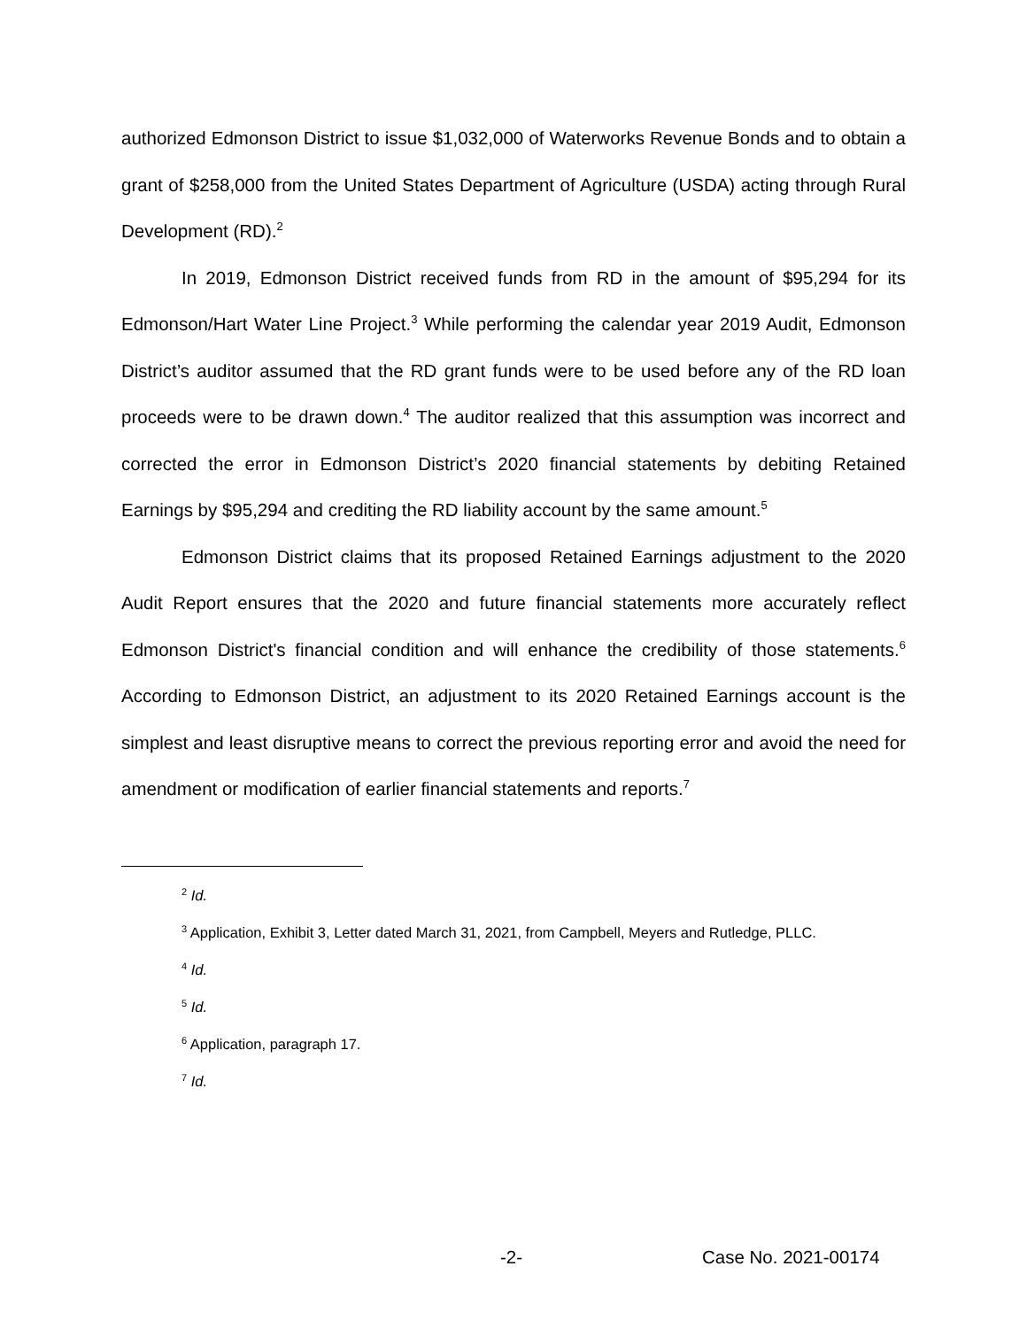authorized Edmonson District to issue $1,032,000 of Waterworks Revenue Bonds and to obtain a grant of $258,000 from the United States Department of Agriculture (USDA) acting through Rural Development (RD).<sup>2</sup>
In 2019, Edmonson District received funds from RD in the amount of $95,294 for its Edmonson/Hart Water Line Project.<sup>3</sup> While performing the calendar year 2019 Audit, Edmonson District’s auditor assumed that the RD grant funds were to be used before any of the RD loan proceeds were to be drawn down.<sup>4</sup> The auditor realized that this assumption was incorrect and corrected the error in Edmonson District’s 2020 financial statements by debiting Retained Earnings by $95,294 and crediting the RD liability account by the same amount.<sup>5</sup>
Edmonson District claims that its proposed Retained Earnings adjustment to the 2020 Audit Report ensures that the 2020 and future financial statements more accurately reflect Edmonson District's financial condition and will enhance the credibility of those statements.<sup>6</sup> According to Edmonson District, an adjustment to its 2020 Retained Earnings account is the simplest and least disruptive means to correct the previous reporting error and avoid the need for amendment or modification of earlier financial statements and reports.<sup>7</sup>
<sup>2</sup> Id.
<sup>3</sup> Application, Exhibit 3, Letter dated March 31, 2021, from Campbell, Meyers and Rutledge, PLLC.
<sup>4</sup> Id.
<sup>5</sup> Id.
<sup>6</sup> Application, paragraph 17.
<sup>7</sup> Id.
-2- Case No. 2021-00174